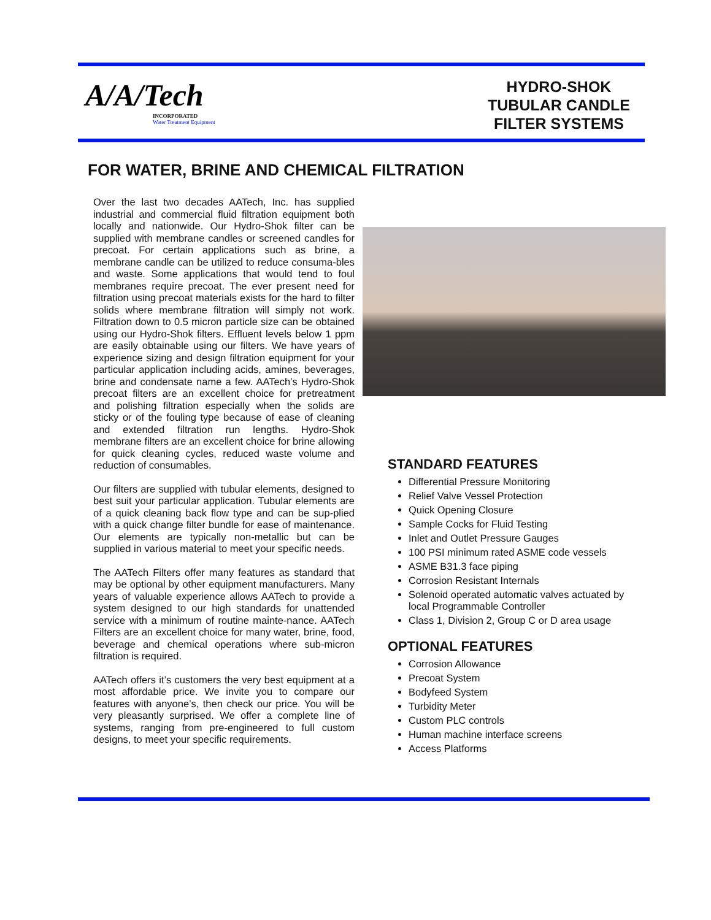A/A/Tech
INCORPORATED
Water Treatment Equipment
HYDRO-SHOK
TUBULAR CANDLE
FILTER SYSTEMS
FOR WATER, BRINE AND CHEMICAL FILTRATION
Over the last two decades AATech, Inc. has supplied industrial and commercial fluid filtration equipment both locally and nationwide. Our Hydro-Shok filter can be supplied with membrane candles or screened candles for precoat. For certain applications such as brine, a membrane candle can be utilized to reduce consuma-bles and waste. Some applications that would tend to foul membranes require precoat. The ever present need for filtration using precoat materials exists for the hard to filter solids where membrane filtration will simply not work. Filtration down to 0.5 micron particle size can be obtained using our Hydro-Shok filters. Effluent levels below 1 ppm are easily obtainable using our filters. We have years of experience sizing and design filtration equipment for your particular application including acids, amines, beverages, brine and condensate name a few. AATech’s Hydro-Shok precoat filters are an excellent choice for pretreatment and polishing filtration especially when the solids are sticky or of the fouling type because of ease of cleaning and extended filtration run lengths. Hydro-Shok membrane filters are an excellent choice for brine allowing for quick cleaning cycles, reduced waste volume and reduction of consumables.
Our filters are supplied with tubular elements, designed to best suit your particular application. Tubular elements are of a quick cleaning back flow type and can be sup-plied with a quick change filter bundle for ease of maintenance. Our elements are typically non-metallic but can be supplied in various material to meet your specific needs.
The AATech Filters offer many features as standard that may be optional by other equipment manufacturers. Many years of valuable experience allows AATech to provide a system designed to our high standards for unattended service with a minimum of routine mainte-nance. AATech Filters are an excellent choice for many water, brine, food, beverage and chemical operations where sub-micron filtration is required.
AATech offers it’s customers the very best equipment at a most affordable price. We invite you to compare our features with anyone’s, then check our price. You will be very pleasantly surprised. We offer a complete line of systems, ranging from pre-engineered to full custom designs, to meet your specific requirements.
STANDARD FEATURES
Differential Pressure Monitoring
Relief Valve Vessel Protection
Quick Opening Closure
Sample Cocks for Fluid Testing
Inlet and Outlet Pressure Gauges
100 PSI minimum rated ASME code vessels
ASME B31.3 face piping
Corrosion Resistant Internals
Solenoid operated automatic valves actuated by local Programmable Controller
Class 1, Division 2, Group C or D area usage
OPTIONAL FEATURES
Corrosion Allowance
Precoat System
Bodyfeed System
Turbidity Meter
Custom PLC controls
Human machine interface screens
Access Platforms